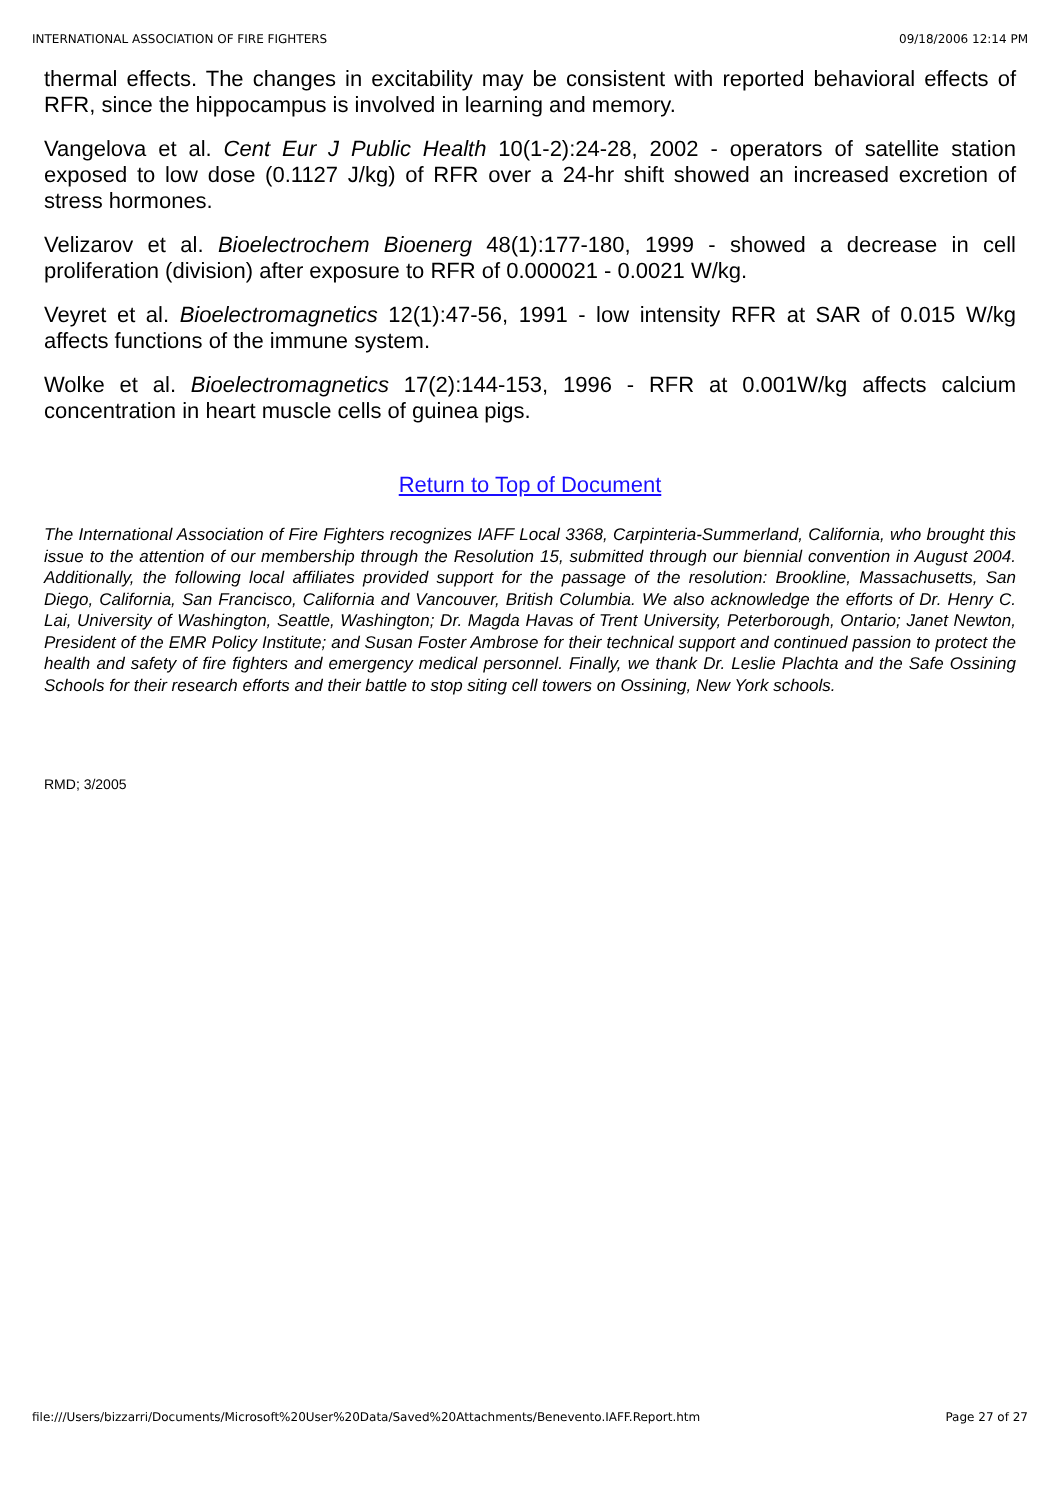INTERNATIONAL ASSOCIATION OF FIRE FIGHTERS 09/18/2006 12:14 PM
thermal effects. The changes in excitability may be consistent with reported behavioral effects of RFR, since the hippocampus is involved in learning and memory.
Vangelova et al. Cent Eur J Public Health 10(1-2):24-28, 2002 - operators of satellite station exposed to low dose (0.1127 J/kg) of RFR over a 24-hr shift showed an increased excretion of stress hormones.
Velizarov et al. Bioelectrochem Bioenerg 48(1):177-180, 1999 - showed a decrease in cell proliferation (division) after exposure to RFR of 0.000021 - 0.0021 W/kg.
Veyret et al. Bioelectromagnetics 12(1):47-56, 1991 - low intensity RFR at SAR of 0.015 W/kg affects functions of the immune system.
Wolke et al. Bioelectromagnetics 17(2):144-153, 1996 - RFR at 0.001W/kg affects calcium concentration in heart muscle cells of guinea pigs.
Return to Top of Document
The International Association of Fire Fighters recognizes IAFF Local 3368, Carpinteria-Summerland, California, who brought this issue to the attention of our membership through the Resolution 15, submitted through our biennial convention in August 2004. Additionally, the following local affiliates provided support for the passage of the resolution: Brookline, Massachusetts, San Diego, California, San Francisco, California and Vancouver, British Columbia. We also acknowledge the efforts of Dr. Henry C. Lai, University of Washington, Seattle, Washington; Dr. Magda Havas of Trent University, Peterborough, Ontario; Janet Newton, President of the EMR Policy Institute; and Susan Foster Ambrose for their technical support and continued passion to protect the health and safety of fire fighters and emergency medical personnel. Finally, we thank Dr. Leslie Plachta and the Safe Ossining Schools for their research efforts and their battle to stop siting cell towers on Ossining, New York schools.
RMD; 3/2005
file:///Users/bizzarri/Documents/Microsoft%20User%20Data/Saved%20Attachments/Benevento.IAFF.Report.htm Page 27 of 27